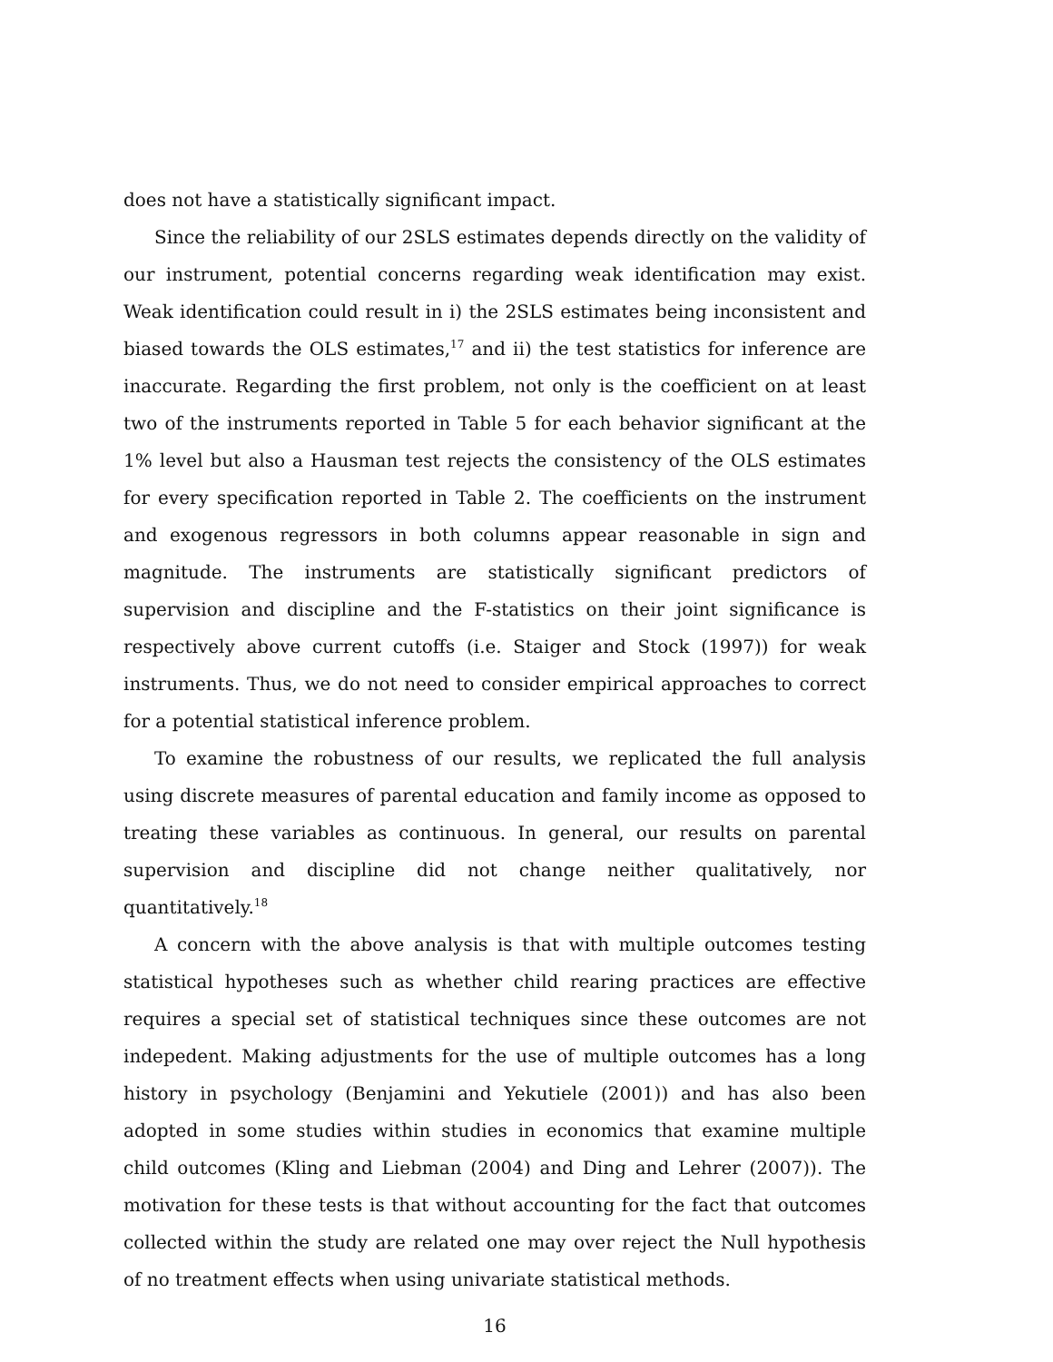does not have a statistically significant impact.
Since the reliability of our 2SLS estimates depends directly on the validity of our instrument, potential concerns regarding weak identification may exist. Weak identification could result in i) the 2SLS estimates being inconsistent and biased towards the OLS estimates,<sup>17</sup> and ii) the test statistics for inference are inaccurate. Regarding the first problem, not only is the coefficient on at least two of the instruments reported in Table 5 for each behavior significant at the 1% level but also a Hausman test rejects the consistency of the OLS estimates for every specification reported in Table 2. The coefficients on the instrument and exogenous regressors in both columns appear reasonable in sign and magnitude. The instruments are statistically significant predictors of supervision and discipline and the F-statistics on their joint significance is respectively above current cutoffs (i.e. Staiger and Stock (1997)) for weak instruments. Thus, we do not need to consider empirical approaches to correct for a potential statistical inference problem.
To examine the robustness of our results, we replicated the full analysis using discrete measures of parental education and family income as opposed to treating these variables as continuous. In general, our results on parental supervision and discipline did not change neither qualitatively, nor quantitatively.<sup>18</sup>
A concern with the above analysis is that with multiple outcomes testing statistical hypotheses such as whether child rearing practices are effective requires a special set of statistical techniques since these outcomes are not indepedent. Making adjustments for the use of multiple outcomes has a long history in psychology (Benjamini and Yekutiele (2001)) and has also been adopted in some studies within studies in economics that examine multiple child outcomes (Kling and Liebman (2004) and Ding and Lehrer (2007)). The motivation for these tests is that without accounting for the fact that outcomes collected within the study are related one may over reject the Null hypothesis of no treatment effects when using univariate statistical methods.
16